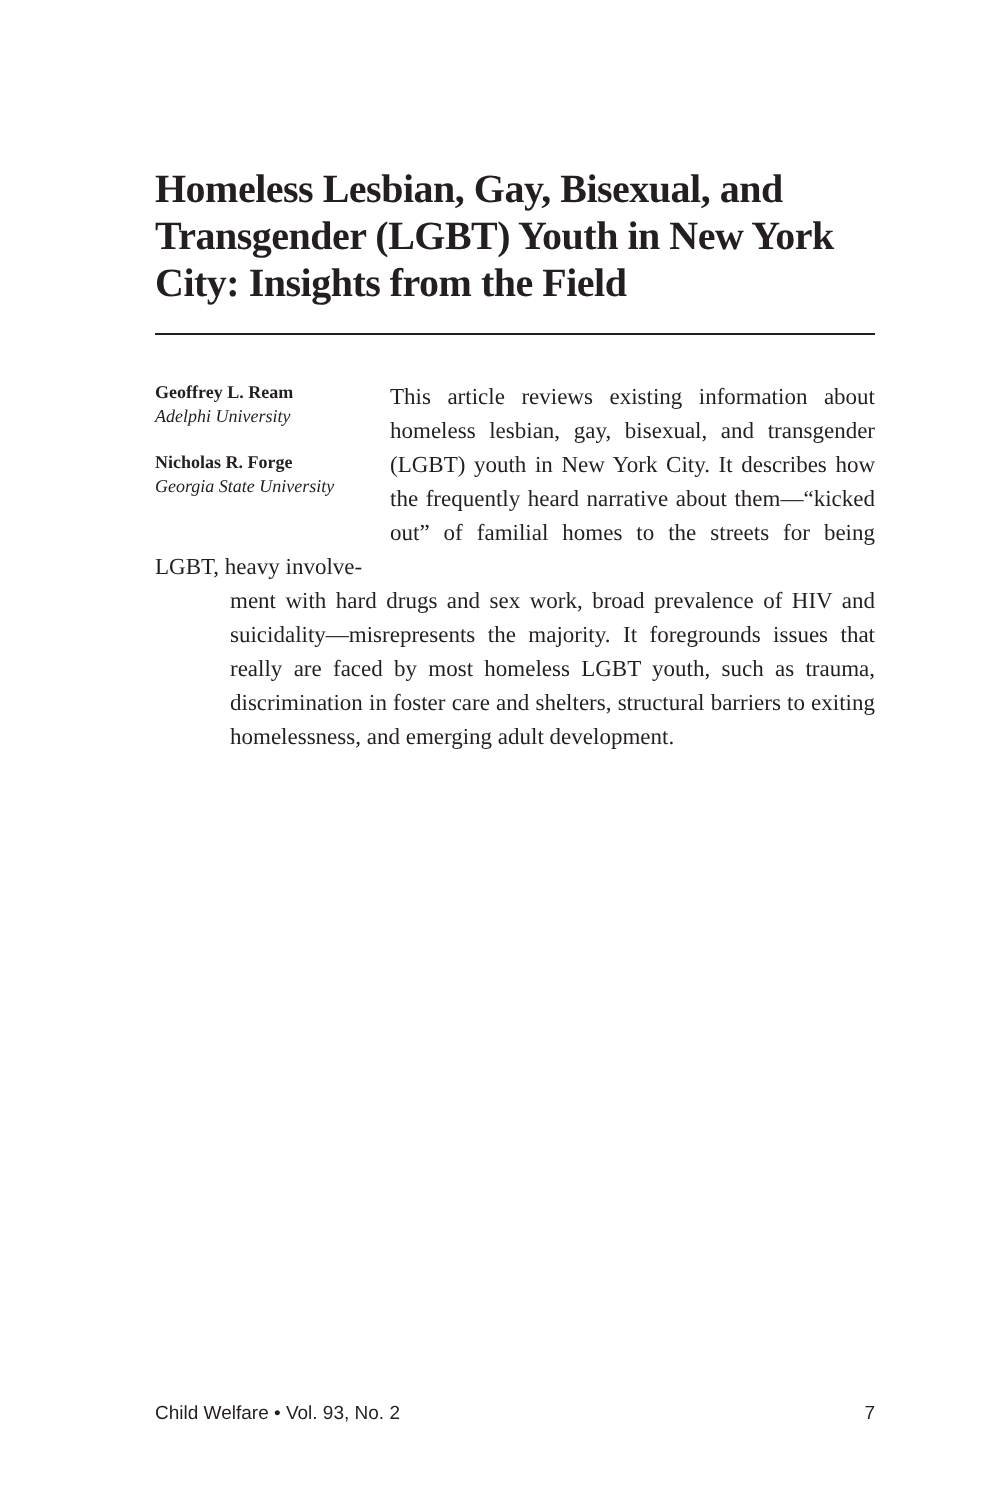Homeless Lesbian, Gay, Bisexual, and Transgender (LGBT) Youth in New York City: Insights from the Field
Geoffrey L. Ream
Adelphi University
Nicholas R. Forge
Georgia State University
This article reviews existing information about homeless lesbian, gay, bisexual, and transgender (LGBT) youth in New York City. It describes how the frequently heard narrative about them—“kicked out” of familial homes to the streets for being LGBT, heavy involve-
ment with hard drugs and sex work, broad prevalence of HIV and suicidality—misrepresents the majority. It foregrounds issues that really are faced by most homeless LGBT youth, such as trauma, discrimination in foster care and shelters, structural barriers to exiting homelessness, and emerging adult development.
Child Welfare • Vol. 93, No. 2 7